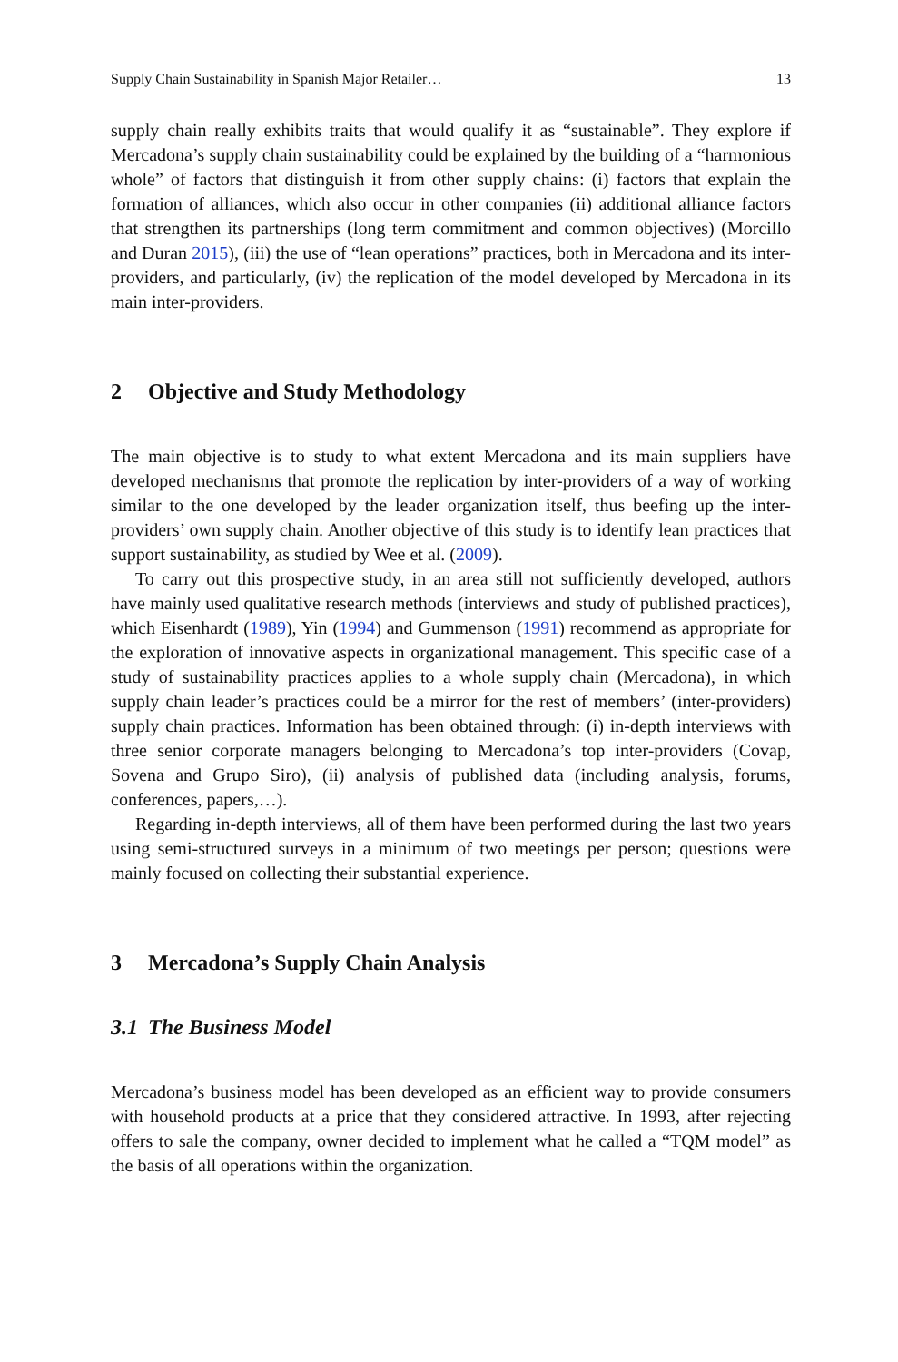Supply Chain Sustainability in Spanish Major Retailer… 13
supply chain really exhibits traits that would qualify it as “sustainable”. They explore if Mercadona’s supply chain sustainability could be explained by the building of a “harmonious whole” of factors that distinguish it from other supply chains: (i) factors that explain the formation of alliances, which also occur in other companies (ii) additional alliance factors that strengthen its partnerships (long term commitment and common objectives) (Morcillo and Duran 2015), (iii) the use of “lean operations” practices, both in Mercadona and its inter-providers, and particularly, (iv) the replication of the model developed by Mercadona in its main inter-providers.
2 Objective and Study Methodology
The main objective is to study to what extent Mercadona and its main suppliers have developed mechanisms that promote the replication by inter-providers of a way of working similar to the one developed by the leader organization itself, thus beefing up the inter-providers’ own supply chain. Another objective of this study is to identify lean practices that support sustainability, as studied by Wee et al. (2009).
To carry out this prospective study, in an area still not sufficiently developed, authors have mainly used qualitative research methods (interviews and study of published practices), which Eisenhardt (1989), Yin (1994) and Gummenson (1991) recommend as appropriate for the exploration of innovative aspects in organizational management. This specific case of a study of sustainability practices applies to a whole supply chain (Mercadona), in which supply chain leader’s practices could be a mirror for the rest of members’ (inter-providers) supply chain practices. Information has been obtained through: (i) in-depth interviews with three senior corporate managers belonging to Mercadona’s top inter-providers (Covap, Sovena and Grupo Siro), (ii) analysis of published data (including analysis, forums, conferences, papers,…).
Regarding in-depth interviews, all of them have been performed during the last two years using semi-structured surveys in a minimum of two meetings per person; questions were mainly focused on collecting their substantial experience.
3 Mercadona’s Supply Chain Analysis
3.1 The Business Model
Mercadona’s business model has been developed as an efficient way to provide consumers with household products at a price that they considered attractive. In 1993, after rejecting offers to sale the company, owner decided to implement what he called a “TQM model” as the basis of all operations within the organization.